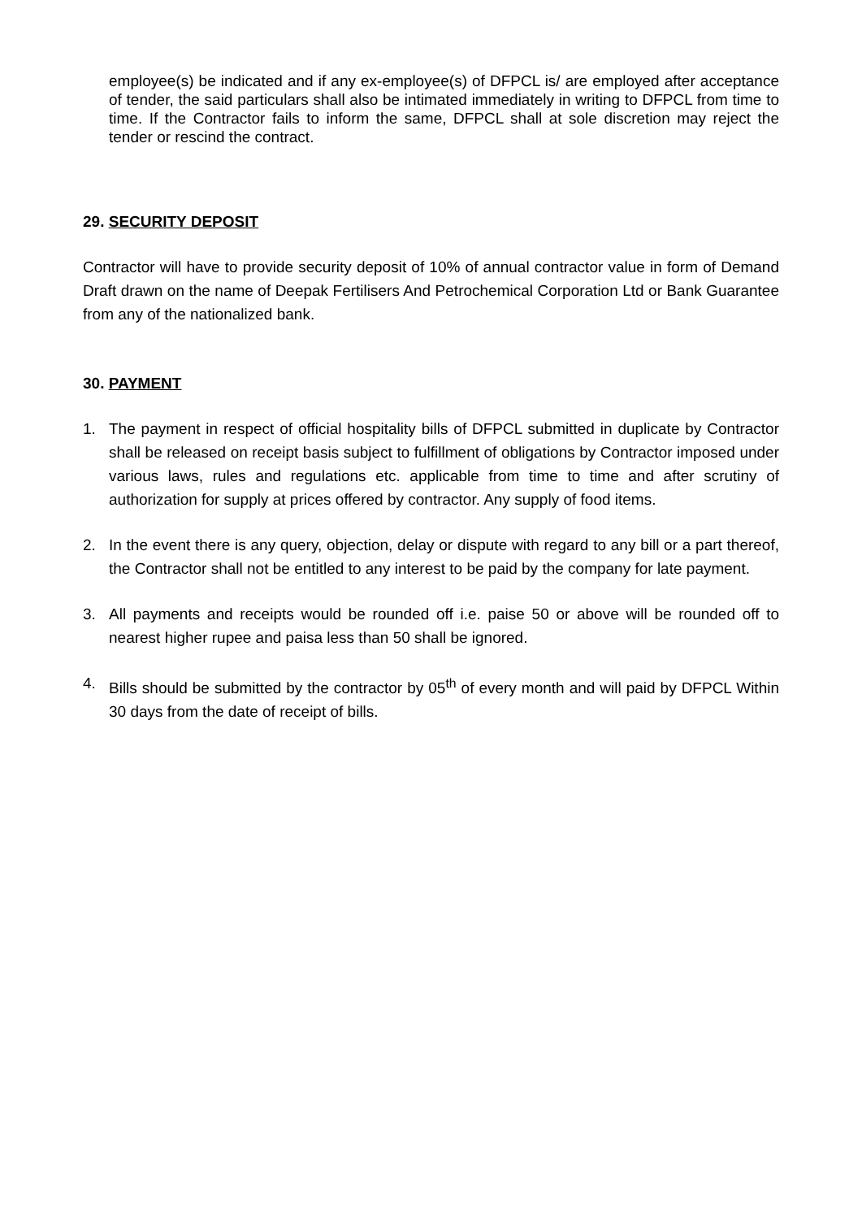employee(s) be indicated and if any ex-employee(s) of DFPCL is/ are employed after acceptance of tender, the said particulars shall also be intimated immediately in writing to DFPCL from time to time. If the Contractor fails to inform the same, DFPCL shall at sole discretion may reject the tender or rescind the contract.
29. SECURITY DEPOSIT
Contractor will have to provide security deposit of 10% of annual contractor value in form of Demand Draft drawn on the name of Deepak Fertilisers And Petrochemical Corporation Ltd or Bank Guarantee from any of the nationalized bank.
30. PAYMENT
1. The payment in respect of official hospitality bills of DFPCL submitted in duplicate by Contractor shall be released on receipt basis subject to fulfillment of obligations by Contractor imposed under various laws, rules and regulations etc. applicable from time to time and after scrutiny of authorization for supply at prices offered by contractor. Any supply of food items.
2. In the event there is any query, objection, delay or dispute with regard to any bill or a part thereof, the Contractor shall not be entitled to any interest to be paid by the company for late payment.
3. All payments and receipts would be rounded off i.e. paise 50 or above will be rounded off to nearest higher rupee and paisa less than 50 shall be ignored.
4. Bills should be submitted by the contractor by 05<sup>th</sup> of every month and will paid by DFPCL Within 30 days from the date of receipt of bills.